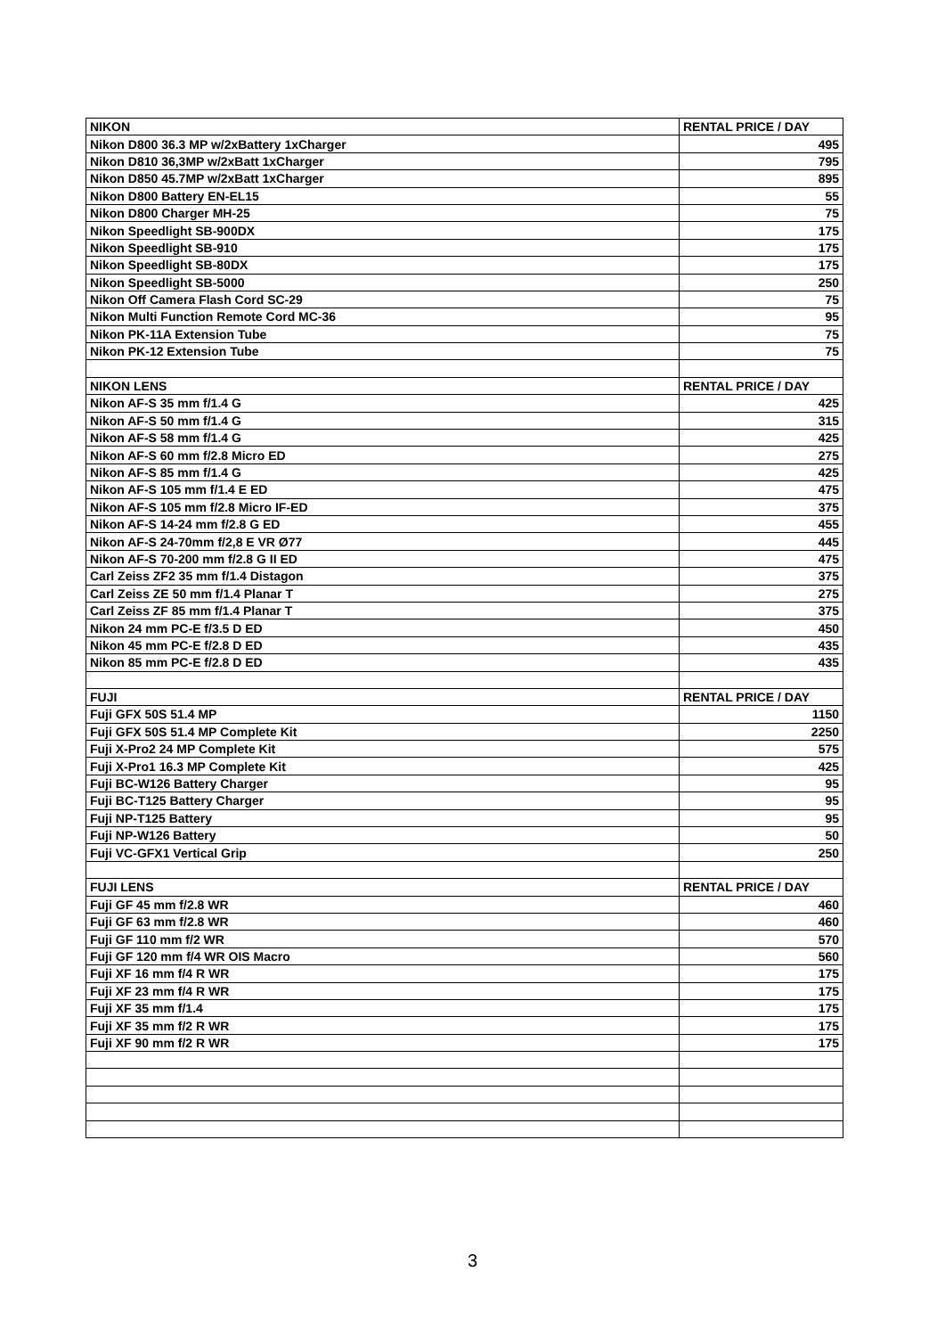| NIKON | RENTAL PRICE / DAY |
| --- | --- |
| Nikon D800 36.3 MP w/2xBattery 1xCharger | 495 |
| Nikon D810 36,3MP w/2xBatt 1xCharger | 795 |
| Nikon D850 45.7MP w/2xBatt 1xCharger | 895 |
| Nikon D800 Battery EN-EL15 | 55 |
| Nikon D800 Charger MH-25 | 75 |
| Nikon Speedlight SB-900DX | 175 |
| Nikon Speedlight SB-910 | 175 |
| Nikon Speedlight SB-80DX | 175 |
| Nikon Speedlight SB-5000 | 250 |
| Nikon Off Camera Flash Cord SC-29 | 75 |
| Nikon Multi Function Remote Cord MC-36 | 95 |
| Nikon PK-11A Extension Tube | 75 |
| Nikon PK-12 Extension Tube | 75 |
| NIKON LENS | RENTAL PRICE / DAY |
| Nikon AF-S 35 mm f/1.4 G | 425 |
| Nikon AF-S 50 mm f/1.4 G | 315 |
| Nikon AF-S 58 mm f/1.4 G | 425 |
| Nikon AF-S 60 mm f/2.8 Micro ED | 275 |
| Nikon AF-S 85 mm f/1.4 G | 425 |
| Nikon AF-S 105 mm f/1.4 E ED | 475 |
| Nikon AF-S 105 mm f/2.8 Micro IF-ED | 375 |
| Nikon AF-S 14-24 mm f/2.8 G ED | 455 |
| Nikon AF-S 24-70mm f/2,8 E VR Ø77 | 445 |
| Nikon AF-S 70-200 mm f/2.8 G II ED | 475 |
| Carl Zeiss ZF2 35 mm f/1.4 Distagon | 375 |
| Carl Zeiss ZE 50 mm f/1.4 Planar T | 275 |
| Carl Zeiss ZF 85 mm f/1.4 Planar T | 375 |
| Nikon 24 mm PC-E f/3.5 D ED | 450 |
| Nikon 45 mm PC-E f/2.8 D ED | 435 |
| Nikon 85 mm PC-E f/2.8 D ED | 435 |
| FUJI | RENTAL PRICE / DAY |
| Fuji GFX 50S 51.4 MP | 1150 |
| Fuji GFX 50S 51.4 MP Complete Kit | 2250 |
| Fuji X-Pro2 24 MP Complete Kit | 575 |
| Fuji X-Pro1 16.3 MP Complete Kit | 425 |
| Fuji BC-W126 Battery Charger | 95 |
| Fuji BC-T125 Battery Charger | 95 |
| Fuji NP-T125 Battery | 95 |
| Fuji NP-W126 Battery | 50 |
| Fuji VC-GFX1 Vertical Grip | 250 |
| FUJI LENS | RENTAL PRICE / DAY |
| Fuji GF 45 mm f/2.8 WR | 460 |
| Fuji GF 63 mm f/2.8 WR | 460 |
| Fuji GF 110 mm f/2 WR | 570 |
| Fuji GF 120 mm f/4 WR OIS Macro | 560 |
| Fuji XF 16 mm f/4 R WR | 175 |
| Fuji XF 23 mm f/4 R WR | 175 |
| Fuji XF 35 mm f/1.4 | 175 |
| Fuji XF 35 mm f/2 R WR | 175 |
| Fuji XF 90 mm f/2 R WR | 175 |
3